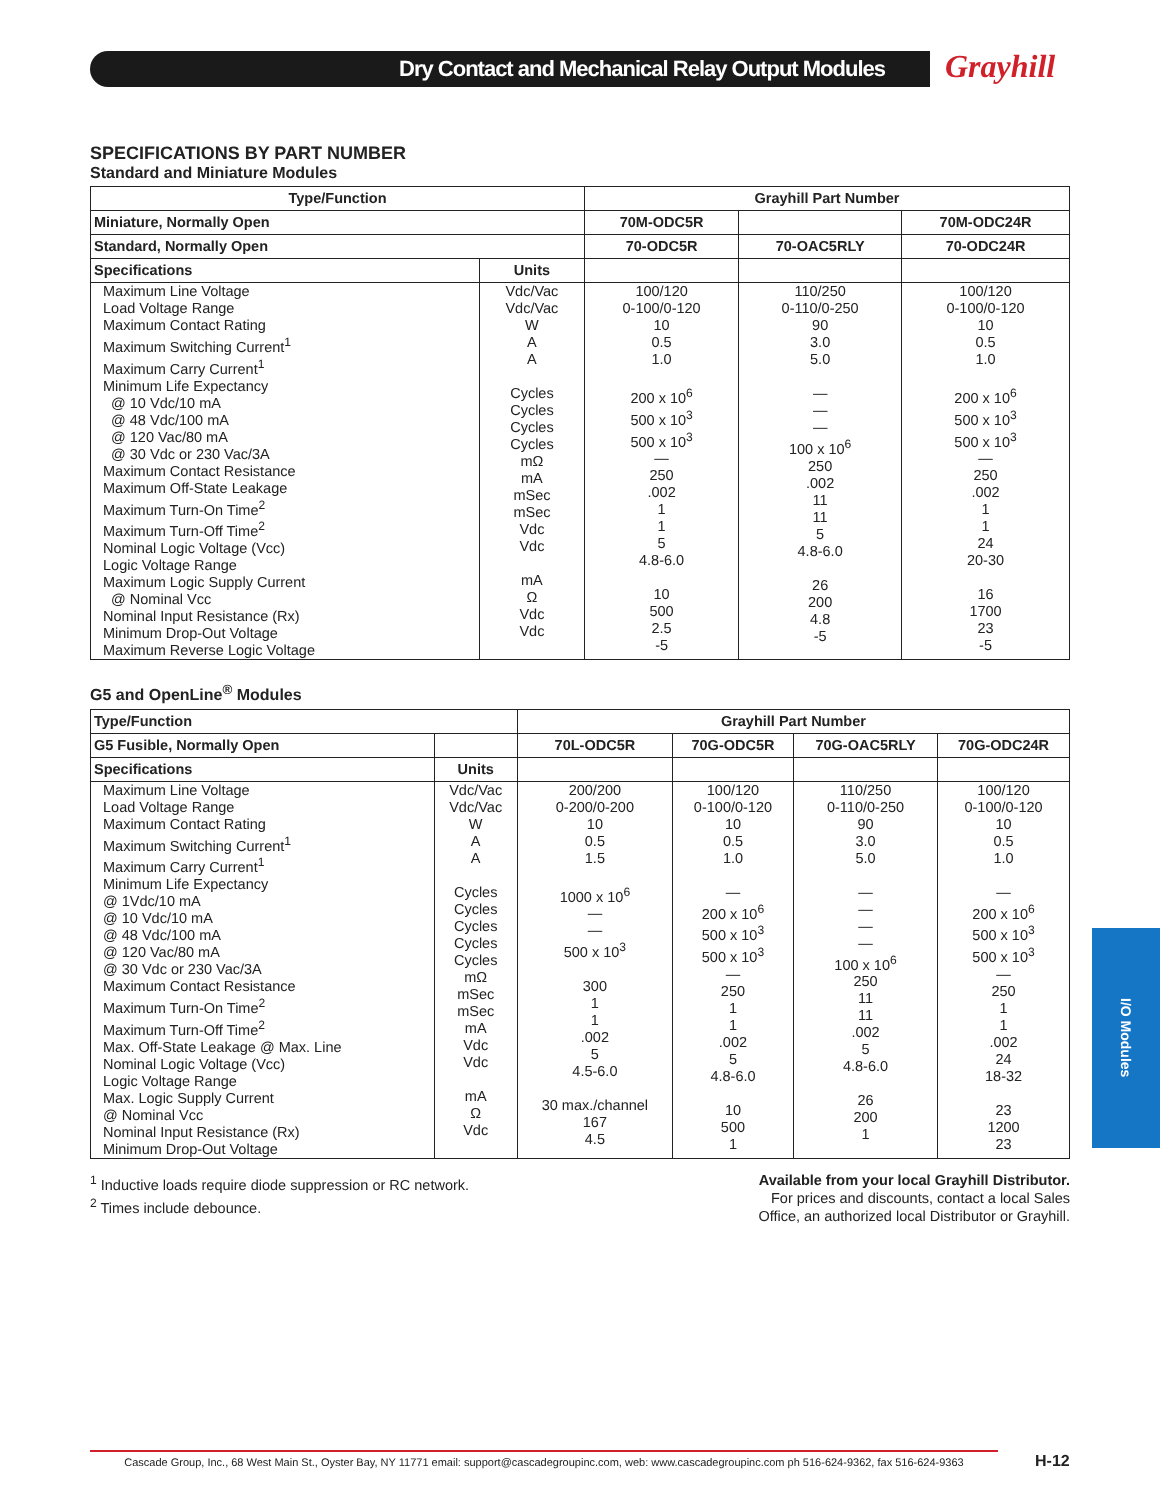Dry Contact and Mechanical Relay Output Modules Grayhill
SPECIFICATIONS BY PART NUMBER
Standard and Miniature Modules
| Type/Function | | Grayhill Part Number | | |
| --- | --- | --- | --- | --- |
| Miniature, Normally Open | | 70M-ODC5R | | 70M-ODC24R |
| Standard, Normally Open | | 70-ODC5R | 70-OAC5RLY | 70-ODC24R |
| Specifications | Units | | | |
| Maximum Line Voltage Load Voltage Range Maximum Contact Rating Maximum Switching Current<sup>1</sup> Maximum Carry Current<sup>1</sup> Minimum Life Expectancy @ 10 Vdc/10 mA @ 48 Vdc/100 mA @ 120 Vac/80 mA @ 30 Vdc or 230 Vac/3A Maximum Contact Resistance Maximum Off-State Leakage Maximum Turn-On Time<sup>2</sup> Maximum Turn-Off Time<sup>2</sup> Nominal Logic Voltage (Vcc) Logic Voltage Range Maximum Logic Supply Current @ Nominal Vcc Nominal Input Resistance (Rx) Minimum Drop-Out Voltage Maximum Reverse Logic Voltage | Vdc/Vac Vdc/Vac W A A Cycles Cycles Cycles Cycles mΩ mA mSec mSec Vdc Vdc mA Ω Vdc Vdc | 100/120 0-100/0-120 10 0.5 1.0 200 x 10<sup>6</sup> 500 x 10<sup>3</sup> 500 x 10<sup>3</sup> — 250 .002 1 1 5 4.8-6.0 10 500 2.5 -5 | 110/250 0-110/0-250 90 3.0 5.0 — — — 100 x 10<sup>6</sup> 250 .002 11 11 5 4.8-6.0 26 200 4.8 -5 | 100/120 0-100/0-120 10 0.5 1.0 200 x 10<sup>6</sup> 500 x 10<sup>3</sup> 500 x 10<sup>3</sup> — 250 .002 1 1 24 20-30 16 1700 23 -5 |
G5 and OpenLine<sup>®</sup> Modules
| Type/Function | | Grayhill Part Number | | | |
| --- | --- | --- | --- | --- | --- |
| G5 Fusible, Normally Open | | 70L-ODC5R | 70G-ODC5R | 70G-OAC5RLY | 70G-ODC24R |
| Specifications | Units | | | | |
| Maximum Line Voltage Load Voltage Range Maximum Contact Rating Maximum Switching Current<sup>1</sup> Maximum Carry Current<sup>1</sup> Minimum Life Expectancy @ 1Vdc/10 mA @ 10 Vdc/10 mA @ 48 Vdc/100 mA @ 120 Vac/80 mA @ 30 Vdc or 230 Vac/3A Maximum Contact Resistance Maximum Turn-On Time<sup>2</sup> Maximum Turn-Off Time<sup>2</sup> Max. Off-State Leakage @ Max. Line Nominal Logic Voltage (Vcc) Logic Voltage Range Max. Logic Supply Current @ Nominal Vcc Nominal Input Resistance (Rx) Minimum Drop-Out Voltage | Vdc/Vac Vdc/Vac W A A Cycles Cycles Cycles Cycles Cycles mΩ mSec mSec mA Vdc Vdc mA Ω Vdc | 200/200 0-200/0-200 10 0.5 1.5 1000 x 10<sup>6</sup> — — 500 x 10<sup>3</sup> 300 1 1 .002 5 4.5-6.0 30 max./channel 167 4.5 | 100/120 0-100/0-120 10 0.5 1.0 — 200 x 10<sup>6</sup> 500 x 10<sup>3</sup> 500 x 10<sup>3</sup> — 250 1 1 .002 5 4.8-6.0 10 500 1 | 110/250 0-110/0-250 90 3.0 5.0 — — — — 100 x 10<sup>6</sup> 250 11 11 .002 5 4.8-6.0 26 200 1 | 100/120 0-100/0-120 10 0.5 1.0 — 200 x 10<sup>6</sup> 500 x 10<sup>3</sup> 500 x 10<sup>3</sup> — 250 1 1 .002 24 18-32 23 1200 23 |
<sup>1</sup> Inductive loads require diode suppression or RC network.
<sup>2</sup> Times include debounce.
Available from your local Grayhill Distributor.
For prices and discounts, contact a local Sales
Office, an authorized local Distributor or Grayhill.
I/O Modules
Cascade Group, Inc., 68 West Main St., Oyster Bay, NY 11771 email: support@cascadegroupinc.com, web: www.cascadegroupinc.com ph 516-624-9362, fax 516-624-9363
H-12